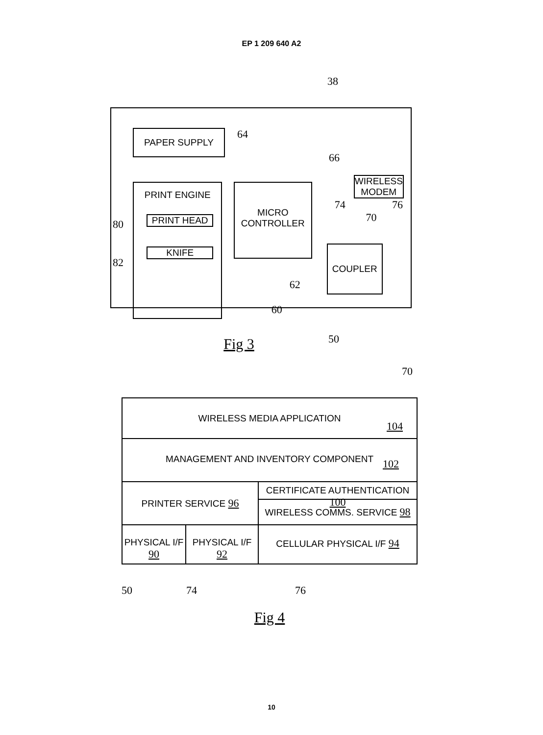EP 1 209 640 A2
38
PAPER SUPPLY
64
66
PRINT ENGINE
PRINT HEAD
KNIFE
MICRO
CONTROLLER
62
60
WIRELESS MODEM
74 76 70
COUPLER
50
Fig 3
80
82
70
WIRELESS MEDIA APPLICATION
104
MANAGEMENT AND INVENTORY COMPONENT
102
PRINTER SERVICE 96
CERTIFICATE AUTHENTICATION 100
WIRELESS COMMS. SERVICE 98
PHYSICAL I/F 90
PHYSICAL I/F 92
CELLULAR PHYSICAL I/F 94
50 74 76
Fig 4
10